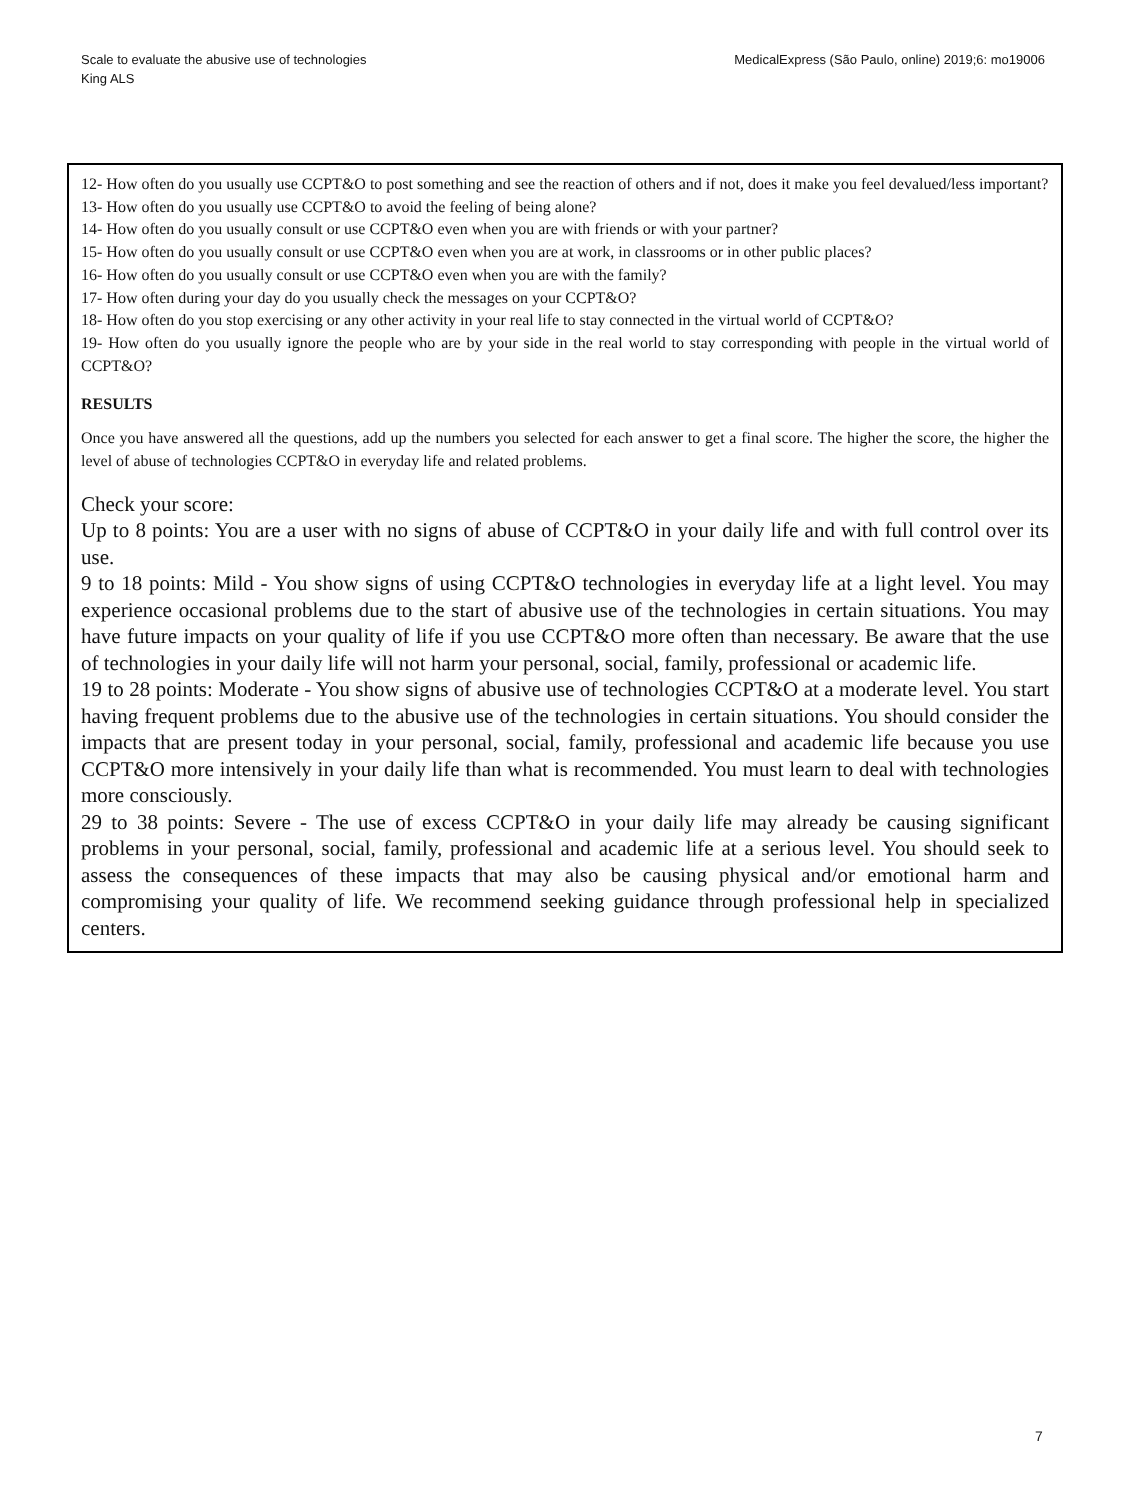Scale to evaluate the abusive use of technologies
King ALS
MedicalExpress (São Paulo, online) 2019;6: mo19006
12- How often do you usually use CCPT&O to post something and see the reaction of others and if not, does it make you feel devalued/less important?
13- How often do you usually use CCPT&O to avoid the feeling of being alone?
14- How often do you usually consult or use CCPT&O even when you are with friends or with your partner?
15- How often do you usually consult or use CCPT&O even when you are at work, in classrooms or in other public places?
16- How often do you usually consult or use CCPT&O even when you are with the family?
17- How often during your day do you usually check the messages on your CCPT&O?
18- How often do you stop exercising or any other activity in your real life to stay connected in the virtual world of CCPT&O?
19- How often do you usually ignore the people who are by your side in the real world to stay corresponding with people in the virtual world of CCPT&O?
RESULTS
Once you have answered all the questions, add up the numbers you selected for each answer to get a final score. The higher the score, the higher the level of abuse of technologies CCPT&O in everyday life and related problems.
Check your score:
Up to 8 points: You are a user with no signs of abuse of CCPT&O in your daily life and with full control over its use.
9 to 18 points: Mild - You show signs of using CCPT&O technologies in everyday life at a light level. You may experience occasional problems due to the start of abusive use of the technologies in certain situations. You may have future impacts on your quality of life if you use CCPT&O more often than necessary. Be aware that the use of technologies in your daily life will not harm your personal, social, family, professional or academic life.
19 to 28 points: Moderate - You show signs of abusive use of technologies CCPT&O at a moderate level. You start having frequent problems due to the abusive use of the technologies in certain situations. You should consider the impacts that are present today in your personal, social, family, professional and academic life because you use CCPT&O more intensively in your daily life than what is recommended. You must learn to deal with technologies more consciously.
29 to 38 points: Severe - The use of excess CCPT&O in your daily life may already be causing significant problems in your personal, social, family, professional and academic life at a serious level. You should seek to assess the consequences of these impacts that may also be causing physical and/or emotional harm and compromising your quality of life. We recommend seeking guidance through professional help in specialized centers.
7